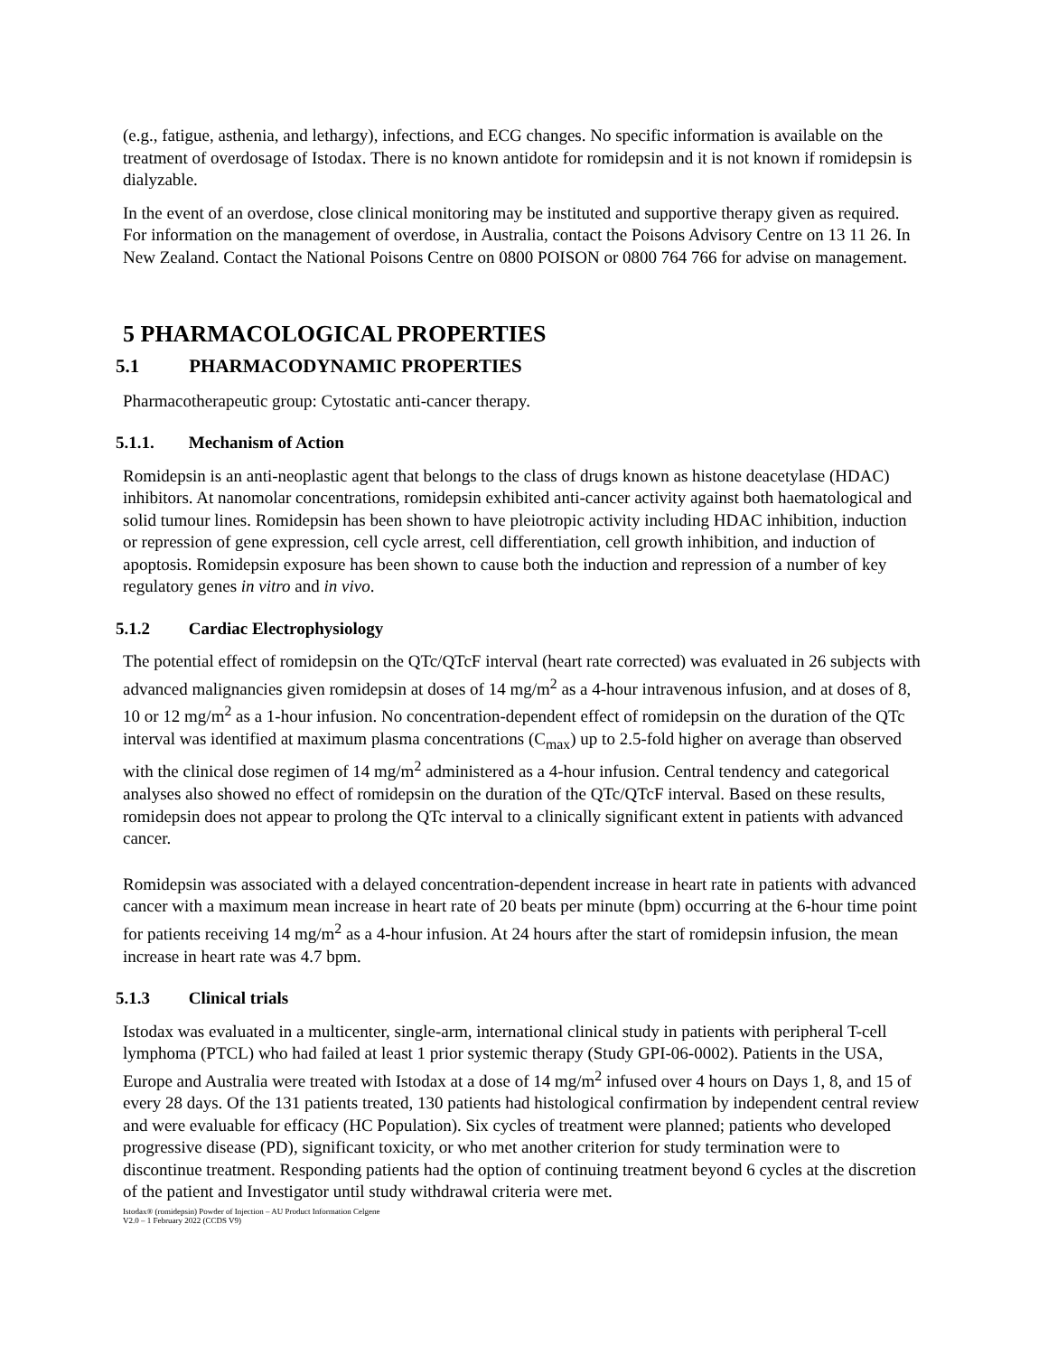(e.g., fatigue, asthenia, and lethargy), infections, and ECG changes. No specific information is available on the treatment of overdosage of Istodax. There is no known antidote for romidepsin and it is not known if romidepsin is dialyzable.
In the event of an overdose, close clinical monitoring may be instituted and supportive therapy given as required. For information on the management of overdose, in Australia, contact the Poisons Advisory Centre on 13 11 26. In New Zealand. Contact the National Poisons Centre on 0800 POISON or 0800 764 766 for advise on management.
5 PHARMACOLOGICAL PROPERTIES
5.1 PHARMACODYNAMIC PROPERTIES
Pharmacotherapeutic group: Cytostatic anti-cancer therapy.
5.1.1. Mechanism of Action
Romidepsin is an anti-neoplastic agent that belongs to the class of drugs known as histone deacetylase (HDAC) inhibitors. At nanomolar concentrations, romidepsin exhibited anti-cancer activity against both haematological and solid tumour lines. Romidepsin has been shown to have pleiotropic activity including HDAC inhibition, induction or repression of gene expression, cell cycle arrest, cell differentiation, cell growth inhibition, and induction of apoptosis. Romidepsin exposure has been shown to cause both the induction and repression of a number of key regulatory genes in vitro and in vivo.
5.1.2 Cardiac Electrophysiology
The potential effect of romidepsin on the QTc/QTcF interval (heart rate corrected) was evaluated in 26 subjects with advanced malignancies given romidepsin at doses of 14 mg/m<sup>2</sup> as a 4-hour intravenous infusion, and at doses of 8, 10 or 12 mg/m<sup>2</sup> as a 1-hour infusion. No concentration-dependent effect of romidepsin on the duration of the QTc interval was identified at maximum plasma concentrations (C<sub>max</sub>) up to 2.5-fold higher on average than observed with the clinical dose regimen of 14 mg/m<sup>2</sup> administered as a 4-hour infusion. Central tendency and categorical analyses also showed no effect of romidepsin on the duration of the QTc/QTcF interval. Based on these results, romidepsin does not appear to prolong the QTc interval to a clinically significant extent in patients with advanced cancer.
Romidepsin was associated with a delayed concentration-dependent increase in heart rate in patients with advanced cancer with a maximum mean increase in heart rate of 20 beats per minute (bpm) occurring at the 6-hour time point for patients receiving 14 mg/m<sup>2</sup> as a 4-hour infusion. At 24 hours after the start of romidepsin infusion, the mean increase in heart rate was 4.7 bpm.
5.1.3 Clinical trials
Istodax was evaluated in a multicenter, single-arm, international clinical study in patients with peripheral T-cell lymphoma (PTCL) who had failed at least 1 prior systemic therapy (Study GPI-06-0002). Patients in the USA, Europe and Australia were treated with Istodax at a dose of 14 mg/m<sup>2</sup> infused over 4 hours on Days 1, 8, and 15 of every 28 days. Of the 131 patients treated, 130 patients had histological confirmation by independent central review and were evaluable for efficacy (HC Population). Six cycles of treatment were planned; patients who developed progressive disease (PD), significant toxicity, or who met another criterion for study termination were to discontinue treatment. Responding patients had the option of continuing treatment beyond 6 cycles at the discretion of the patient and Investigator until study withdrawal criteria were met.
Istodax® (romidepsin) Powder of Injection – AU Product Information Celgene
V2.0 – 1 February 2022 (CCDS V9)